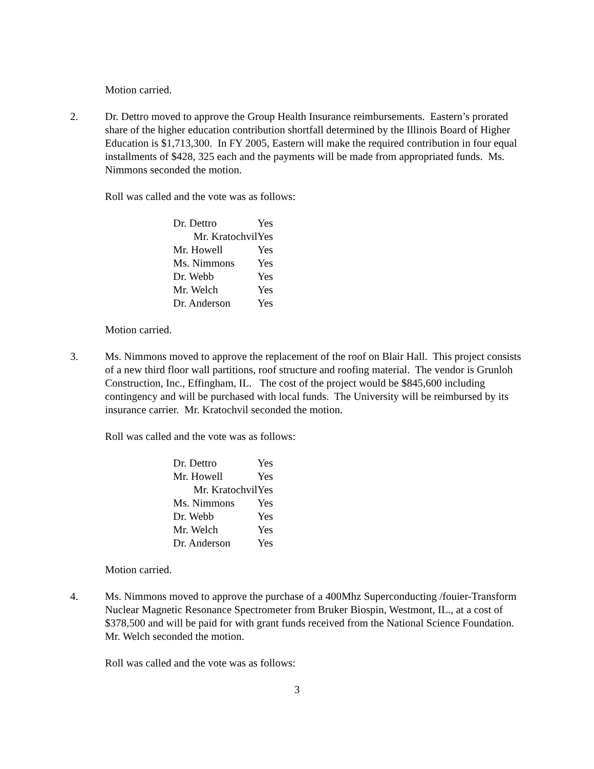Motion carried.
2. Dr. Dettro moved to approve the Group Health Insurance reimbursements. Eastern’s prorated share of the higher education contribution shortfall determined by the Illinois Board of Higher Education is $1,713,300. In FY 2005, Eastern will make the required contribution in four equal installments of $428, 325 each and the payments will be made from appropriated funds. Ms. Nimmons seconded the motion.
Roll was called and the vote was as follows:
| Dr. Dettro | Yes |
| Mr. KratochvilYes | |
| Mr. Howell | Yes |
| Ms. Nimmons | Yes |
| Dr. Webb | Yes |
| Mr. Welch | Yes |
| Dr. Anderson | Yes |
Motion carried.
3. Ms. Nimmons moved to approve the replacement of the roof on Blair Hall. This project consists of a new third floor wall partitions, roof structure and roofing material. The vendor is Grunloh Construction, Inc., Effingham, IL. The cost of the project would be $845,600 including contingency and will be purchased with local funds. The University will be reimbursed by its insurance carrier. Mr. Kratochvil seconded the motion.
Roll was called and the vote was as follows:
| Dr. Dettro | Yes |
| Mr. Howell | Yes |
| Mr. KratochvilYes | |
| Ms. Nimmons | Yes |
| Dr. Webb | Yes |
| Mr. Welch | Yes |
| Dr. Anderson | Yes |
Motion carried.
4. Ms. Nimmons moved to approve the purchase of a 400Mhz Superconducting /fouier-Transform Nuclear Magnetic Resonance Spectrometer from Bruker Biospin, Westmont, IL., at a cost of $378,500 and will be paid for with grant funds received from the National Science Foundation. Mr. Welch seconded the motion.
Roll was called and the vote was as follows:
3